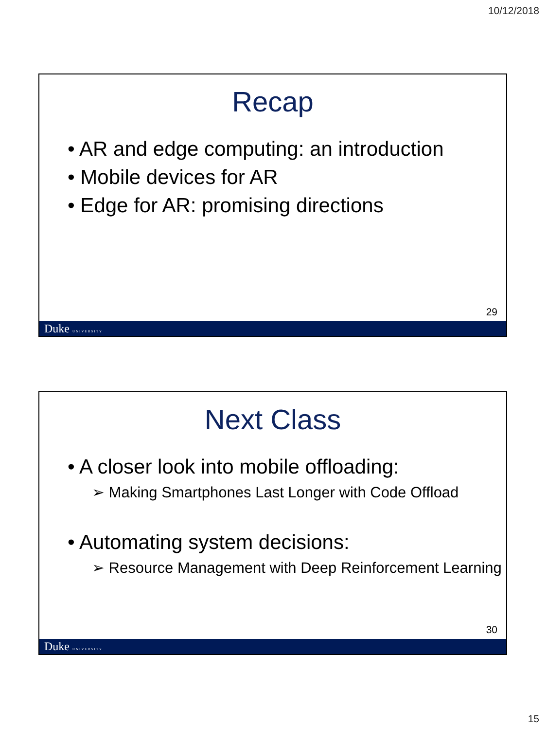10/12/2018
Recap
• AR and edge computing: an introduction
• Mobile devices for AR
• Edge for AR: promising directions
29
Duke UNIVERSITY
Next Class
• A closer look into mobile offloading:
➢ Making Smartphones Last Longer with Code Offload
• Automating system decisions:
➢ Resource Management with Deep Reinforcement Learning
30
Duke UNIVERSITY
15